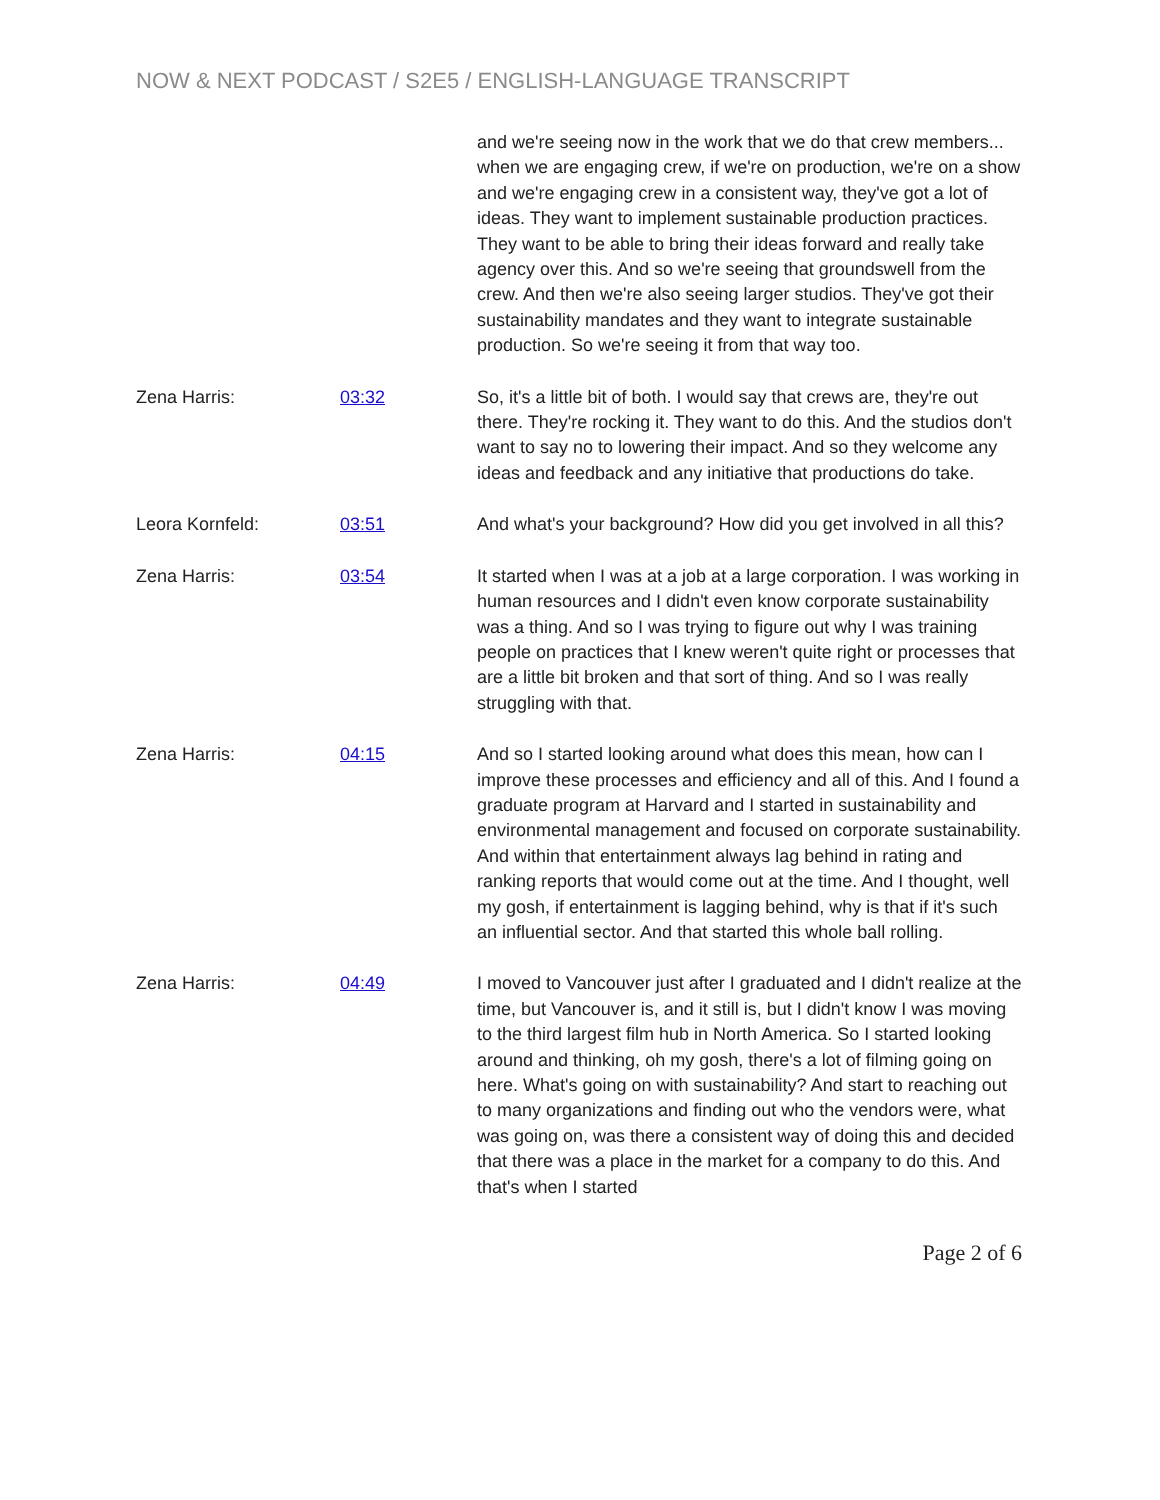NOW & NEXT PODCAST / S2E5 / ENGLISH-LANGUAGE TRANSCRIPT
and we're seeing now in the work that we do that crew members... when we are engaging crew, if we're on production, we're on a show and we're engaging crew in a consistent way, they've got a lot of ideas. They want to implement sustainable production practices. They want to be able to bring their ideas forward and really take agency over this. And so we're seeing that groundswell from the crew. And then we're also seeing larger studios. They've got their sustainability mandates and they want to integrate sustainable production. So we're seeing it from that way too.
Zena Harris: 03:32 So, it's a little bit of both. I would say that crews are, they're out there. They're rocking it. They want to do this. And the studios don't want to say no to lowering their impact. And so they welcome any ideas and feedback and any initiative that productions do take.
Leora Kornfeld: 03:51 And what's your background? How did you get involved in all this?
Zena Harris: 03:54 It started when I was at a job at a large corporation. I was working in human resources and I didn't even know corporate sustainability was a thing. And so I was trying to figure out why I was training people on practices that I knew weren't quite right or processes that are a little bit broken and that sort of thing. And so I was really struggling with that.
Zena Harris: 04:15 And so I started looking around what does this mean, how can I improve these processes and efficiency and all of this. And I found a graduate program at Harvard and I started in sustainability and environmental management and focused on corporate sustainability. And within that entertainment always lag behind in rating and ranking reports that would come out at the time. And I thought, well my gosh, if entertainment is lagging behind, why is that if it's such an influential sector. And that started this whole ball rolling.
Zena Harris: 04:49 I moved to Vancouver just after I graduated and I didn't realize at the time, but Vancouver is, and it still is, but I didn't know I was moving to the third largest film hub in North America. So I started looking around and thinking, oh my gosh, there's a lot of filming going on here. What's going on with sustainability? And start to reaching out to many organizations and finding out who the vendors were, what was going on, was there a consistent way of doing this and decided that there was a place in the market for a company to do this. And that's when I started
Page 2 of 6